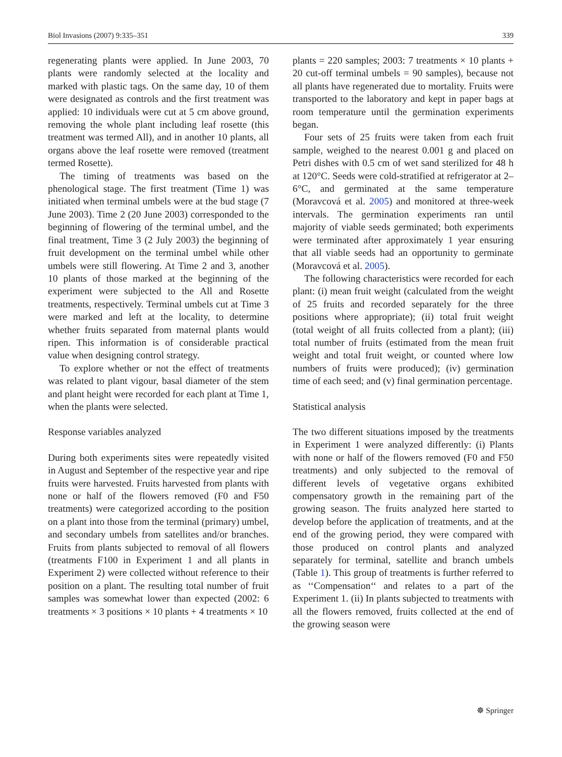Biol Invasions (2007) 9:335–351 339
regenerating plants were applied. In June 2003, 70 plants were randomly selected at the locality and marked with plastic tags. On the same day, 10 of them were designated as controls and the first treatment was applied: 10 individuals were cut at 5 cm above ground, removing the whole plant including leaf rosette (this treatment was termed All), and in another 10 plants, all organs above the leaf rosette were removed (treatment termed Rosette).
The timing of treatments was based on the phenological stage. The first treatment (Time 1) was initiated when terminal umbels were at the bud stage (7 June 2003). Time 2 (20 June 2003) corresponded to the beginning of flowering of the terminal umbel, and the final treatment, Time 3 (2 July 2003) the beginning of fruit development on the terminal umbel while other umbels were still flowering. At Time 2 and 3, another 10 plants of those marked at the beginning of the experiment were subjected to the All and Rosette treatments, respectively. Terminal umbels cut at Time 3 were marked and left at the locality, to determine whether fruits separated from maternal plants would ripen. This information is of considerable practical value when designing control strategy.
To explore whether or not the effect of treatments was related to plant vigour, basal diameter of the stem and plant height were recorded for each plant at Time 1, when the plants were selected.
Response variables analyzed
During both experiments sites were repeatedly visited in August and September of the respective year and ripe fruits were harvested. Fruits harvested from plants with none or half of the flowers removed (F0 and F50 treatments) were categorized according to the position on a plant into those from the terminal (primary) umbel, and secondary umbels from satellites and/or branches. Fruits from plants subjected to removal of all flowers (treatments F100 in Experiment 1 and all plants in Experiment 2) were collected without reference to their position on a plant. The resulting total number of fruit samples was somewhat lower than expected (2002: 6 treatments × 3 positions × 10 plants + 4 treatments × 10
plants = 220 samples; 2003: 7 treatments × 10 plants + 20 cut-off terminal umbels = 90 samples), because not all plants have regenerated due to mortality. Fruits were transported to the laboratory and kept in paper bags at room temperature until the germination experiments began.
Four sets of 25 fruits were taken from each fruit sample, weighed to the nearest 0.001 g and placed on Petri dishes with 0.5 cm of wet sand sterilized for 48 h at 120°C. Seeds were cold-stratified at refrigerator at 2–6°C, and germinated at the same temperature (Moravcová et al. 2005) and monitored at three-week intervals. The germination experiments ran until majority of viable seeds germinated; both experiments were terminated after approximately 1 year ensuring that all viable seeds had an opportunity to germinate (Moravcová et al. 2005).
The following characteristics were recorded for each plant: (i) mean fruit weight (calculated from the weight of 25 fruits and recorded separately for the three positions where appropriate); (ii) total fruit weight (total weight of all fruits collected from a plant); (iii) total number of fruits (estimated from the mean fruit weight and total fruit weight, or counted where low numbers of fruits were produced); (iv) germination time of each seed; and (v) final germination percentage.
Statistical analysis
The two different situations imposed by the treatments in Experiment 1 were analyzed differently: (i) Plants with none or half of the flowers removed (F0 and F50 treatments) and only subjected to the removal of different levels of vegetative organs exhibited compensatory growth in the remaining part of the growing season. The fruits analyzed here started to develop before the application of treatments, and at the end of the growing period, they were compared with those produced on control plants and analyzed separately for terminal, satellite and branch umbels (Table 1). This group of treatments is further referred to as ‘‘Compensation‘‘ and relates to a part of the Experiment 1. (ii) In plants subjected to treatments with all the flowers removed, fruits collected at the end of the growing season were
☸ Springer